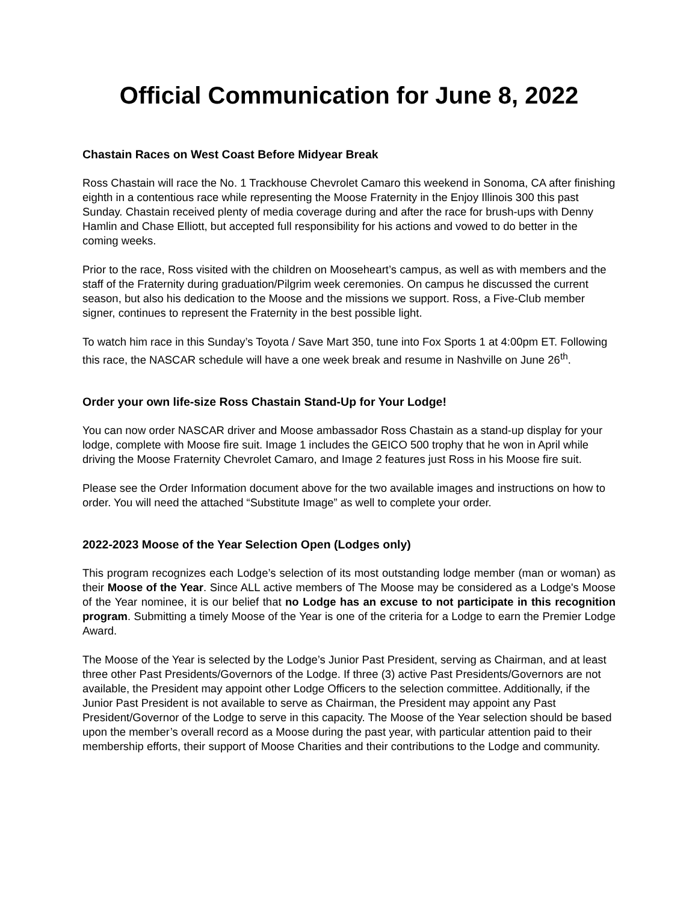Official Communication for June 8, 2022
Chastain Races on West Coast Before Midyear Break
Ross Chastain will race the No. 1 Trackhouse Chevrolet Camaro this weekend in Sonoma, CA after finishing eighth in a contentious race while representing the Moose Fraternity in the Enjoy Illinois 300 this past Sunday. Chastain received plenty of media coverage during and after the race for brush-ups with Denny Hamlin and Chase Elliott, but accepted full responsibility for his actions and vowed to do better in the coming weeks.
Prior to the race, Ross visited with the children on Mooseheart’s campus, as well as with members and the staff of the Fraternity during graduation/Pilgrim week ceremonies. On campus he discussed the current season, but also his dedication to the Moose and the missions we support. Ross, a Five-Club member signer, continues to represent the Fraternity in the best possible light.
To watch him race in this Sunday’s Toyota / Save Mart 350, tune into Fox Sports 1 at 4:00pm ET. Following this race, the NASCAR schedule will have a one week break and resume in Nashville on June 26<sup>th</sup>.
Order your own life-size Ross Chastain Stand-Up for Your Lodge!
You can now order NASCAR driver and Moose ambassador Ross Chastain as a stand-up display for your lodge, complete with Moose fire suit. Image 1 includes the GEICO 500 trophy that he won in April while driving the Moose Fraternity Chevrolet Camaro, and Image 2 features just Ross in his Moose fire suit.
Please see the Order Information document above for the two available images and instructions on how to order. You will need the attached “Substitute Image” as well to complete your order.
2022-2023 Moose of the Year Selection Open (Lodges only)
This program recognizes each Lodge’s selection of its most outstanding lodge member (man or woman) as their Moose of the Year. Since ALL active members of The Moose may be considered as a Lodge's Moose of the Year nominee, it is our belief that no Lodge has an excuse to not participate in this recognition program. Submitting a timely Moose of the Year is one of the criteria for a Lodge to earn the Premier Lodge Award.
The Moose of the Year is selected by the Lodge’s Junior Past President, serving as Chairman, and at least three other Past Presidents/Governors of the Lodge. If three (3) active Past Presidents/Governors are not available, the President may appoint other Lodge Officers to the selection committee. Additionally, if the Junior Past President is not available to serve as Chairman, the President may appoint any Past President/Governor of the Lodge to serve in this capacity. The Moose of the Year selection should be based upon the member’s overall record as a Moose during the past year, with particular attention paid to their membership efforts, their support of Moose Charities and their contributions to the Lodge and community.